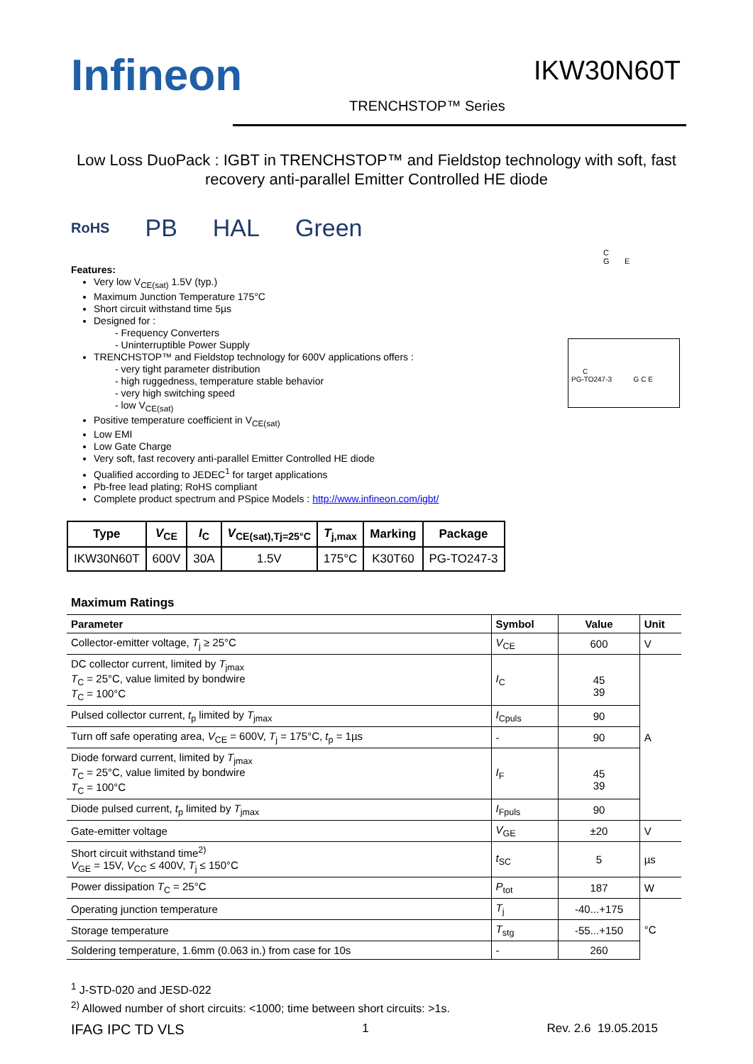Infineon IKW30N60T
TRENCHSTOP™ Series
Low Loss DuoPack : IGBT in TRENCHSTOP™ and Fieldstop technology with soft, fast recovery anti-parallel Emitter Controlled HE diode
RoHS PB HAL Green
Features:
Very low V<sub>CE(sat)</sub> 1.5V (typ.)
Maximum Junction Temperature 175°C
Short circuit withstand time 5µs
Designed for :
- Frequency Converters
- Uninterruptible Power Supply
TRENCHSTOP™ and Fieldstop technology for 600V applications offers :
- very tight parameter distribution
- high ruggedness, temperature stable behavior
- very high switching speed
- low V<sub>CE(sat)</sub>
Positive temperature coefficient in V<sub>CE(sat)</sub>
Low EMI
Low Gate Charge
Very soft, fast recovery anti-parallel Emitter Controlled HE diode
Qualified according to JEDEC<sup>1</sup> for target applications
Pb-free lead plating; RoHS compliant
Complete product spectrum and PSpice Models : http://www.infineon.com/igbt/
C
G E
C
PG-TO247-3 G C E
| Type | V<sub>CE</sub> | I<sub>C</sub> | V<sub>CE(sat),Tj=25°C</sub> | T<sub>j,max</sub> | Marking | Package |
| --- | --- | --- | --- | --- | --- | --- |
| IKW30N60T | 600V | 30A | 1.5V | 175°C | K30T60 | PG-TO247-3 |
Maximum Ratings
| Parameter | Symbol | Value | Unit |
| --- | --- | --- | --- |
| Collector-emitter voltage, T<sub>j</sub> ≥ 25°C | V<sub>CE</sub> | 600 | V |
| DC collector current, limited by T<sub>jmax</sub> T<sub>C</sub> = 25°C, value limited by bondwire T<sub>C</sub> = 100°C | I<sub>C</sub> | 45 39 | A |
| Pulsed collector current, t<sub>p</sub> limited by T<sub>jmax</sub> | I<sub>Cpuls</sub> | 90 | |
| Turn off safe operating area, V<sub>CE</sub> = 600V, T<sub>j</sub> = 175°C, t<sub>p</sub> = 1µs | - | 90 | |
| Diode forward current, limited by T<sub>jmax</sub> T<sub>C</sub> = 25°C, value limited by bondwire T<sub>C</sub> = 100°C | I<sub>F</sub> | 45 39 | |
| Diode pulsed current, t<sub>p</sub> limited by T<sub>jmax</sub> | I<sub>Fpuls</sub> | 90 | |
| Gate-emitter voltage | V<sub>GE</sub> | ±20 | V |
| Short circuit withstand time<sup>2)</sup> V<sub>GE</sub> = 15V, V<sub>CC</sub> ≤ 400V, T<sub>j</sub> ≤ 150°C | t<sub>SC</sub> | 5 | µs |
| Power dissipation T<sub>C</sub> = 25°C | P<sub>tot</sub> | 187 | W |
| Operating junction temperature | T<sub>j</sub> | -40...+175 | °C |
| Storage temperature | T<sub>stg</sub> | -55...+150 | |
| Soldering temperature, 1.6mm (0.063 in.) from case for 10s | - | 260 | |
<sup>1</sup> J-STD-020 and JESD-022
<sup>2)</sup> Allowed number of short circuits: <1000; time between short circuits: >1s.
IFAG IPC TD VLS 1 Rev. 2.6 19.05.2015